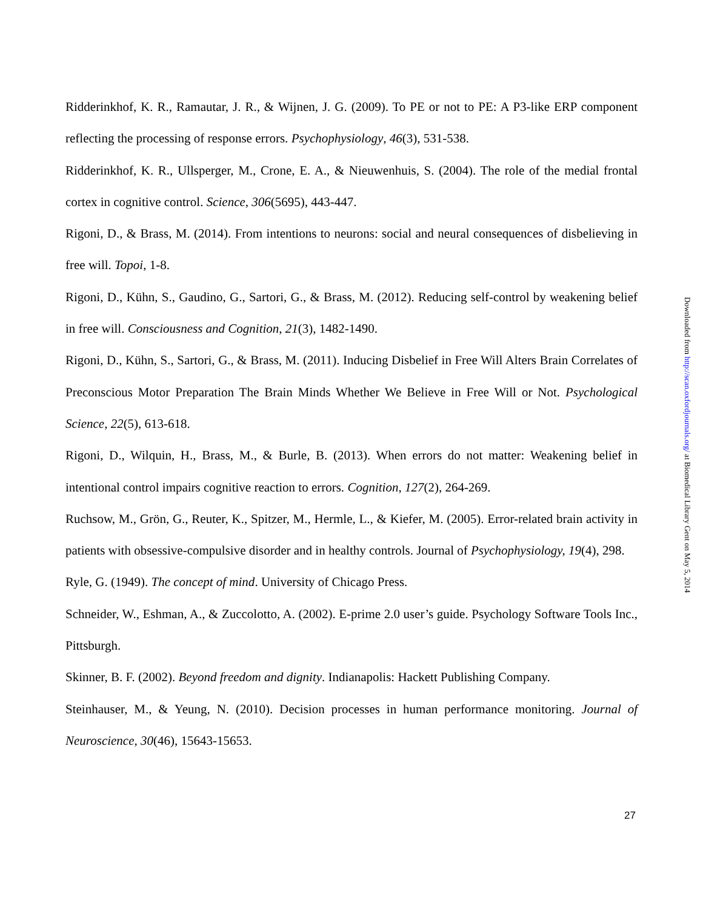Ridderinkhof, K. R., Ramautar, J. R., & Wijnen, J. G. (2009). To PE or not to PE: A P3-like ERP component reflecting the processing of response errors. Psychophysiology, 46(3), 531-538.
Ridderinkhof, K. R., Ullsperger, M., Crone, E. A., & Nieuwenhuis, S. (2004). The role of the medial frontal cortex in cognitive control. Science, 306(5695), 443-447.
Rigoni, D., & Brass, M. (2014). From intentions to neurons: social and neural consequences of disbelieving in free will. Topoi, 1-8.
Rigoni, D., Kühn, S., Gaudino, G., Sartori, G., & Brass, M. (2012). Reducing self-control by weakening belief in free will. Consciousness and Cognition, 21(3), 1482-1490.
Rigoni, D., Kühn, S., Sartori, G., & Brass, M. (2011). Inducing Disbelief in Free Will Alters Brain Correlates of Preconscious Motor Preparation The Brain Minds Whether We Believe in Free Will or Not. Psychological Science, 22(5), 613-618.
Rigoni, D., Wilquin, H., Brass, M., & Burle, B. (2013). When errors do not matter: Weakening belief in intentional control impairs cognitive reaction to errors. Cognition, 127(2), 264-269.
Ruchsow, M., Grön, G., Reuter, K., Spitzer, M., Hermle, L., & Kiefer, M. (2005). Error-related brain activity in patients with obsessive-compulsive disorder and in healthy controls. Journal of Psychophysiology, 19(4), 298.
Ryle, G. (1949). The concept of mind. University of Chicago Press.
Schneider, W., Eshman, A., & Zuccolotto, A. (2002). E-prime 2.0 user’s guide. Psychology Software Tools Inc., Pittsburgh.
Skinner, B. F. (2002). Beyond freedom and dignity. Indianapolis: Hackett Publishing Company.
Steinhauser, M., & Yeung, N. (2010). Decision processes in human performance monitoring. Journal of Neuroscience, 30(46), 15643-15653.
27
Downloaded from http://scan.oxfordjournals.org/ at Biomedical Library Gent on May 5, 2014